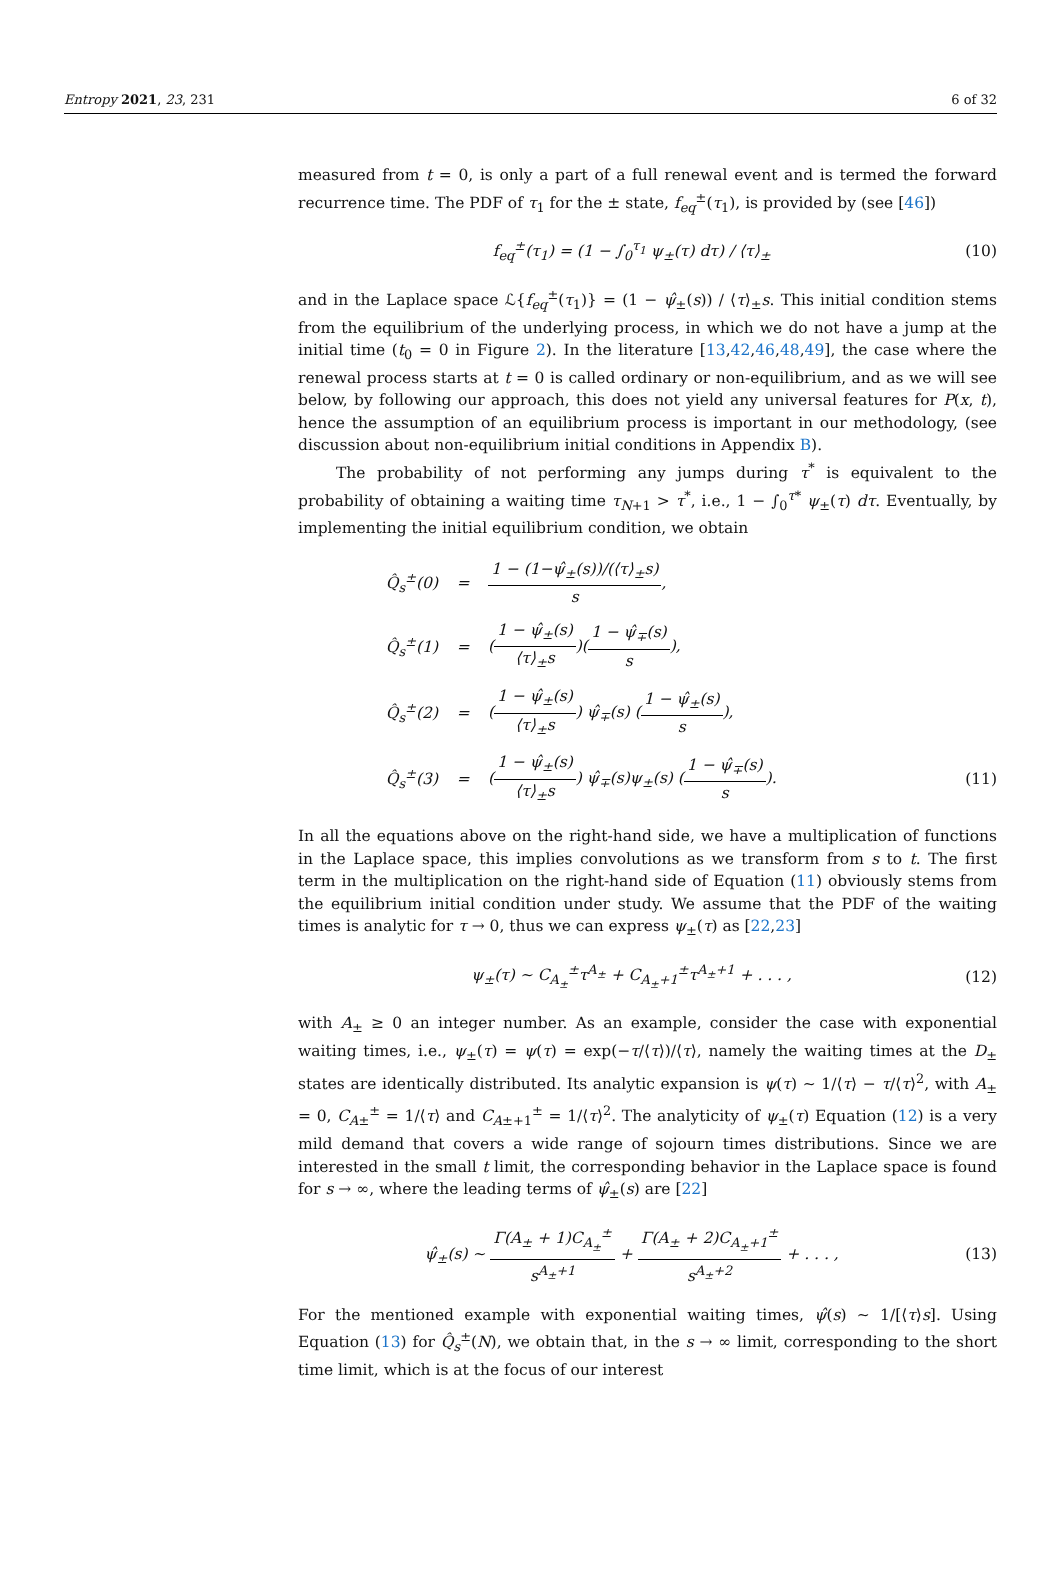Entropy 2021, 23, 231 6 of 32
measured from t = 0, is only a part of a full renewal event and is termed the forward recurrence time. The PDF of τ<sub>1</sub> for the ± state, f<sub>eq</sub><sup>±</sup>(τ<sub>1</sub>), is provided by (see [46])
f<sub>eq</sub><sup>±</sup>(τ<sub>1</sub>) = (1 − ∫<sub>0</sub><sup>τ<sub>1</sub></sup> ψ<sub>±</sub>(τ) dτ) / ⟨τ⟩<sub>±</sub> (10)
and in the Laplace space ℒ{f<sub>eq</sub><sup>±</sup>(τ<sub>1</sub>)} = (1 − ψ̂<sub>±</sub>(s)) / ⟨τ⟩<sub>±</sub>s. This initial condition stems from the equilibrium of the underlying process, in which we do not have a jump at the initial time (t<sub>0</sub> = 0 in Figure 2). In the literature [13,42,46,48,49], the case where the renewal process starts at t = 0 is called ordinary or non-equilibrium, and as we will see below, by following our approach, this does not yield any universal features for P(x, t), hence the assumption of an equilibrium process is important in our methodology, (see discussion about non-equilibrium initial conditions in Appendix B).
The probability of not performing any jumps during τ<sup>*</sup> is equivalent to the probability of obtaining a waiting time τ<sub>N+1</sub> > τ<sup>*</sup>, i.e., 1 − ∫<sub>0</sub><sup>τ*</sup> ψ<sub>±</sub>(τ) dτ. Eventually, by implementing the initial equilibrium condition, we obtain
Q̂<sub>s</sub><sup>±</sup>(0) = 1 − (1−ψ̂<sub>±</sub>(s))/(⟨τ⟩<sub>±</sub>s) s,
Q̂<sub>s</sub><sup>±</sup>(1) = (1 − ψ̂<sub>±</sub>(s) ⟨τ⟩<sub>±</sub>s)(1 − ψ̂<sub>∓</sub>(s) s),
Q̂<sub>s</sub><sup>±</sup>(2) = (1 − ψ̂<sub>±</sub>(s) ⟨τ⟩<sub>±</sub>s) ψ̂<sub>∓</sub>(s) (1 − ψ̂<sub>±</sub>(s) s),
Q̂<sub>s</sub><sup>±</sup>(3) = (1 − ψ̂<sub>±</sub>(s) ⟨τ⟩<sub>±</sub>s) ψ̂<sub>∓</sub>(s)ψ<sub>±</sub>(s) (1 − ψ̂<sub>∓</sub>(s) s). (11)
In all the equations above on the right-hand side, we have a multiplication of functions in the Laplace space, this implies convolutions as we transform from s to t. The first term in the multiplication on the right-hand side of Equation (11) obviously stems from the equilibrium initial condition under study. We assume that the PDF of the waiting times is analytic for τ → 0, thus we can express ψ<sub>±</sub>(τ) as [22,23]
ψ<sub>±</sub>(τ) ∼ C<sub>A<sub>±</sub></sub><sup>±</sup>τ<sup>A<sub>±</sub></sup> + C<sub>A<sub>±</sub>+1</sub><sup>±</sup>τ<sup>A<sub>±</sub>+1</sup> + . . . , (12)
with A<sub>±</sub> ≥ 0 an integer number. As an example, consider the case with exponential waiting times, i.e., ψ<sub>±</sub>(τ) = ψ(τ) = exp(−τ/⟨τ⟩)/⟨τ⟩, namely the waiting times at the D<sub>±</sub> states are identically distributed. Its analytic expansion is ψ(τ) ∼ 1/⟨τ⟩ − τ/⟨τ⟩<sup>2</sup>, with A<sub>±</sub> = 0, C<sub>A±</sub><sup>±</sup> = 1/⟨τ⟩ and C<sub>A±+1</sub><sup>±</sup> = 1/⟨τ⟩<sup>2</sup>. The analyticity of ψ<sub>±</sub>(τ) Equation (12) is a very mild demand that covers a wide range of sojourn times distributions. Since we are interested in the small t limit, the corresponding behavior in the Laplace space is found for s → ∞, where the leading terms of ψ̂<sub>±</sub>(s) are [22]
ψ̂<sub>±</sub>(s) ∼ Γ(A<sub>±</sub> + 1)C<sub>A<sub>±</sub></sub><sup>±</sup> s<sup>A<sub>±</sub>+1</sup> + Γ(A<sub>±</sub> + 2)C<sub>A<sub>±</sub>+1</sub><sup>±</sup> s<sup>A<sub>±</sub>+2</sup> + . . . , (13)
For the mentioned example with exponential waiting times, ψ̂(s) ∼ 1/[⟨τ⟩s]. Using Equation (13) for Q̂<sub>s</sub><sup>±</sup>(N), we obtain that, in the s → ∞ limit, corresponding to the short time limit, which is at the focus of our interest